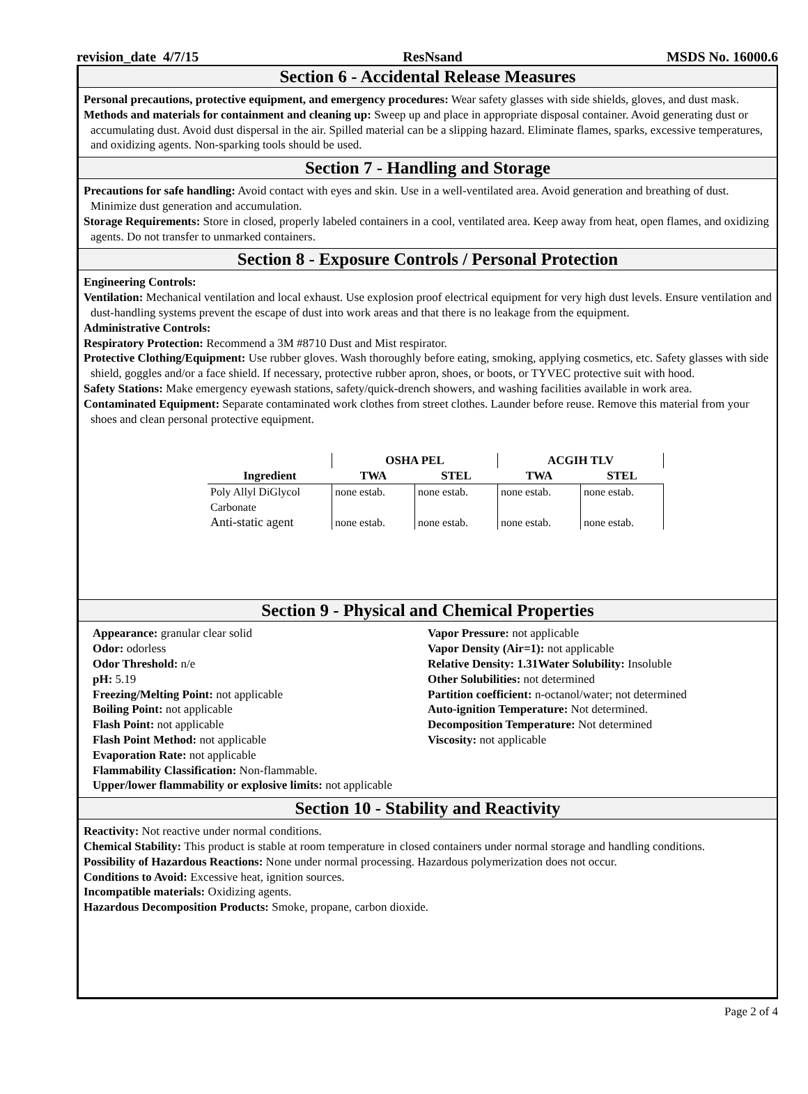revision_date 4/7/15 ResNsand MSDS No. 16000.6
Section 6 - Accidental Release Measures
Personal precautions, protective equipment, and emergency procedures: Wear safety glasses with side shields, gloves, and dust mask.
Methods and materials for containment and cleaning up: Sweep up and place in appropriate disposal container. Avoid generating dust or accumulating dust. Avoid dust dispersal in the air. Spilled material can be a slipping hazard. Eliminate flames, sparks, excessive temperatures, and oxidizing agents. Non-sparking tools should be used.
Section 7 - Handling and Storage
Precautions for safe handling: Avoid contact with eyes and skin. Use in a well-ventilated area. Avoid generation and breathing of dust. Minimize dust generation and accumulation.
Storage Requirements: Store in closed, properly labeled containers in a cool, ventilated area. Keep away from heat, open flames, and oxidizing agents. Do not transfer to unmarked containers.
Section 8 - Exposure Controls / Personal Protection
Engineering Controls:
Ventilation: Mechanical ventilation and local exhaust. Use explosion proof electrical equipment for very high dust levels. Ensure ventilation and dust-handling systems prevent the escape of dust into work areas and that there is no leakage from the equipment.
Administrative Controls:
Respiratory Protection: Recommend a 3M #8710 Dust and Mist respirator.
Protective Clothing/Equipment: Use rubber gloves. Wash thoroughly before eating, smoking, applying cosmetics, etc. Safety glasses with side shield, goggles and/or a face shield. If necessary, protective rubber apron, shoes, or boots, or TYVEC protective suit with hood.
Safety Stations: Make emergency eyewash stations, safety/quick-drench showers, and washing facilities available in work area.
Contaminated Equipment: Separate contaminated work clothes from street clothes. Launder before reuse. Remove this material from your shoes and clean personal protective equipment.
| | OSHA PEL | | ACGIH TLV | |
| --- | --- | --- | --- | --- |
| Ingredient | TWA | STEL | TWA | STEL |
| Poly Allyl DiGlycol Carbonate | none estab. | none estab. | none estab. | none estab. |
| Anti-static agent | none estab. | none estab. | none estab. | none estab. |
Section 9 - Physical and Chemical Properties
Appearance: granular clear solid
Odor: odorless
Odor Threshold: n/e
pH: 5.19
Freezing/Melting Point: not applicable
Boiling Point: not applicable
Flash Point: not applicable
Flash Point Method: not applicable
Evaporation Rate: not applicable
Flammability Classification: Non-flammable.
Upper/lower flammability or explosive limits: not applicable
Vapor Pressure: not applicable
Vapor Density (Air=1): not applicable
Relative Density: 1.31Water Solubility: Insoluble
Other Solubilities: not determined
Partition coefficient: n-octanol/water; not determined
Auto-ignition Temperature: Not determined.
Decomposition Temperature: Not determined
Viscosity: not applicable
Section 10 - Stability and Reactivity
Reactivity: Not reactive under normal conditions.
Chemical Stability: This product is stable at room temperature in closed containers under normal storage and handling conditions.
Possibility of Hazardous Reactions: None under normal processing. Hazardous polymerization does not occur.
Conditions to Avoid: Excessive heat, ignition sources.
Incompatible materials: Oxidizing agents.
Hazardous Decomposition Products: Smoke, propane, carbon dioxide.
Page 2 of 4